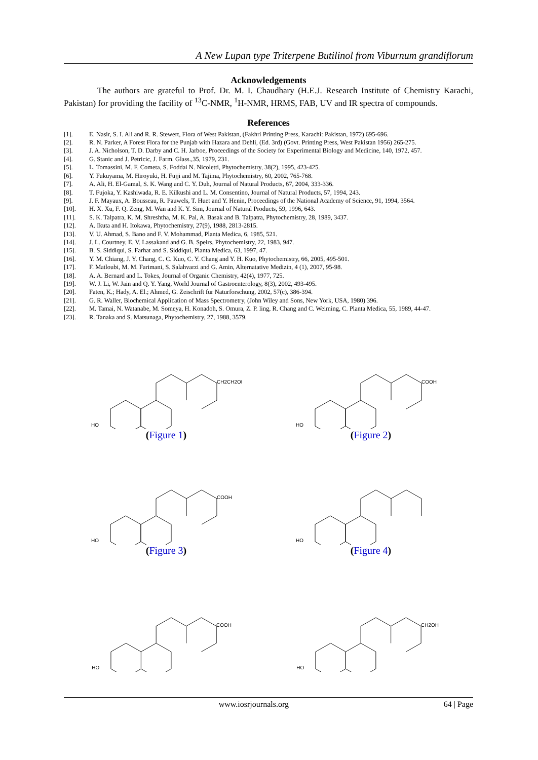A New Lupan type Triterpene Butilinol from Viburnum grandiflorum
Acknowledgements
The authors are grateful to Prof. Dr. M. I. Chaudhary (H.E.J. Research Institute of Chemistry Karachi, Pakistan) for providing the facility of <sup>13</sup>C-NMR, <sup>1</sup>H-NMR, HRMS, FAB, UV and IR spectra of compounds.
References
[1]. E. Nasir, S. I. Ali and R. R. Stewert, Flora of West Pakistan, (Fakhri Printing Press, Karachi: Pakistan, 1972) 695-696.
[2]. R. N. Parker, A Forest Flora for the Punjab with Hazara and Dehli, (Ed. 3rd) (Govt. Printing Press, West Pakistan 1956) 265-275.
[3]. J. A. Nicholson, T. D. Darby and C. H. Jarboe, Proceedings of the Society for Experimental Biology and Medicine, 140, 1972, 457.
[4]. G. Stanic and J. Petricic, J. Farm. Glass.,35, 1979, 231.
[5]. L. Tomassini, M. F. Cometa, S. Foddai N. Nicoletti, Phytochemistry, 38(2), 1995, 423-425.
[6]. Y. Fukuyama, M. Hiroyuki, H. Fujji and M. Tajima, Phytochemistry, 60, 2002, 765-768.
[7]. A. Ali, H. El-Gamal, S. K. Wang and C. Y. Duh, Journal of Natural Products, 67, 2004, 333-336.
[8]. T. Fujoka, Y. Kashiwada, R. E. Kilkushi and L. M. Consentino, Journal of Natural Products, 57, 1994, 243.
[9]. J. F. Mayaux, A. Bousseau, R. Pauwels, T. Huet and Y. Henin, Proceedings of the National Academy of Science, 91, 1994, 3564.
[10]. H. X. Xu, F. Q. Zeng, M. Wan and K. Y. Sim, Journal of Natural Products, 59, 1996, 643.
[11]. S. K. Talpatra, K. M. Shreshtha, M. K. Pal, A. Basak and B. Talpatra, Phytochemistry, 28, 1989, 3437.
[12]. A. Ikuta and H. Itokawa, Phytochemistry, 27(9), 1988, 2813-2815.
[13]. V. U. Ahmad, S. Bano and F. V. Mohammad, Planta Medica, 6, 1985, 521.
[14]. J. L. Courtney, E. V. Lassakand and G. B. Speirs, Phytochemistry, 22, 1983, 947.
[15]. B. S. Siddiqui, S. Farhat and S. Siddiqui, Planta Medica, 63, 1997, 47.
[16]. Y. M. Chiang, J. Y. Chang, C. C. Kuo, C. Y. Chang and Y. H. Kuo, Phytochemistry, 66, 2005, 495-501.
[17]. F. Matloubi, M. M. Farimani, S. Salahvarzi and G. Amin, Alternatative Medizin, 4 (1), 2007, 95-98.
[18]. A. A. Bernard and L. Tokes, Journal of Organic Chemistry, 42(4), 1977, 725.
[19]. W. J. Li, W. Jain and Q. Y. Yang, World Journal of Gastroenterology, 8(3), 2002, 493-495.
[20]. Faten, K.; Hady, A. El.; Ahmed, G. Zeischrift fur Naturforschung, 2002, 57(c), 386-394.
[21]. G. R. Waller, Biochemical Application of Mass Spectrometry, (John Wiley and Sons, New York, USA, 1980) 396.
[22]. M. Tamai, N. Watanabe, M. Someya, H. Konadoh, S. Omura, Z. P. ling, R. Chang and C. Weiming, C. Planta Medica, 55, 1989, 44-47.
[23]. R. Tanaka and S. Matsunaga, Phytochemistry, 27, 1988, 3579.
HO
CH2CH2OH
(Figure 1)
HO
COOH
(Figure 2)
HO
COOH
(Figure 3)
HO
(Figure 4)
HO
COOH
HO
CH2OH
www.iosrjournals.org 64 | Page